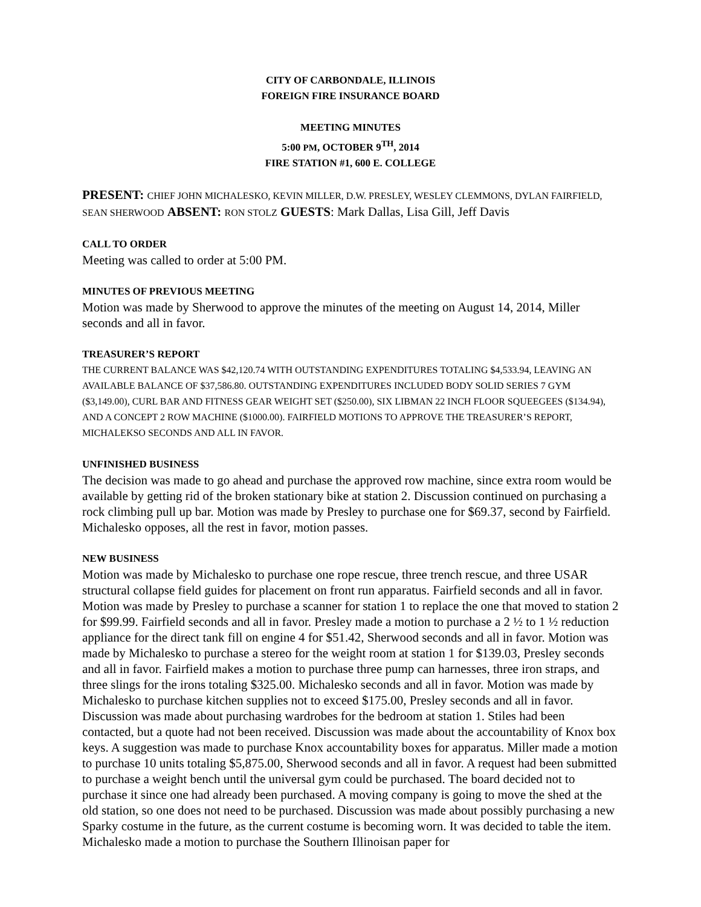CITY OF CARBONDALE, ILLINOIS
FOREIGN FIRE INSURANCE BOARD
MEETING MINUTES
5:00 PM, OCTOBER 9<sup>TH</sup>, 2014
FIRE STATION #1, 600 E. COLLEGE
PRESENT: CHIEF JOHN MICHALESKO, KEVIN MILLER, D.W. PRESLEY, WESLEY CLEMMONS, DYLAN FAIRFIELD, SEAN SHERWOOD ABSENT: RON STOLZ GUESTS: Mark Dallas, Lisa Gill, Jeff Davis
CALL TO ORDER
Meeting was called to order at 5:00 PM.
MINUTES OF PREVIOUS MEETING
Motion was made by Sherwood to approve the minutes of the meeting on August 14, 2014, Miller seconds and all in favor.
TREASURER’S REPORT
THE CURRENT BALANCE WAS $42,120.74 WITH OUTSTANDING EXPENDITURES TOTALING $4,533.94, LEAVING AN AVAILABLE BALANCE OF $37,586.80. OUTSTANDING EXPENDITURES INCLUDED BODY SOLID SERIES 7 GYM ($3,149.00), CURL BAR AND FITNESS GEAR WEIGHT SET ($250.00), SIX LIBMAN 22 INCH FLOOR SQUEEGEES ($134.94), AND A CONCEPT 2 ROW MACHINE ($1000.00). FAIRFIELD MOTIONS TO APPROVE THE TREASURER’S REPORT, MICHALEKSO SECONDS AND ALL IN FAVOR.
UNFINISHED BUSINESS
The decision was made to go ahead and purchase the approved row machine, since extra room would be available by getting rid of the broken stationary bike at station 2. Discussion continued on purchasing a rock climbing pull up bar. Motion was made by Presley to purchase one for $69.37, second by Fairfield. Michalesko opposes, all the rest in favor, motion passes.
NEW BUSINESS
Motion was made by Michalesko to purchase one rope rescue, three trench rescue, and three USAR structural collapse field guides for placement on front run apparatus. Fairfield seconds and all in favor. Motion was made by Presley to purchase a scanner for station 1 to replace the one that moved to station 2 for $99.99. Fairfield seconds and all in favor. Presley made a motion to purchase a 2 ½ to 1 ½ reduction appliance for the direct tank fill on engine 4 for $51.42, Sherwood seconds and all in favor. Motion was made by Michalesko to purchase a stereo for the weight room at station 1 for $139.03, Presley seconds and all in favor. Fairfield makes a motion to purchase three pump can harnesses, three iron straps, and three slings for the irons totaling $325.00. Michalesko seconds and all in favor. Motion was made by Michalesko to purchase kitchen supplies not to exceed $175.00, Presley seconds and all in favor. Discussion was made about purchasing wardrobes for the bedroom at station 1. Stiles had been contacted, but a quote had not been received. Discussion was made about the accountability of Knox box keys. A suggestion was made to purchase Knox accountability boxes for apparatus. Miller made a motion to purchase 10 units totaling $5,875.00, Sherwood seconds and all in favor. A request had been submitted to purchase a weight bench until the universal gym could be purchased. The board decided not to purchase it since one had already been purchased. A moving company is going to move the shed at the old station, so one does not need to be purchased. Discussion was made about possibly purchasing a new Sparky costume in the future, as the current costume is becoming worn. It was decided to table the item. Michalesko made a motion to purchase the Southern Illinoisan paper for